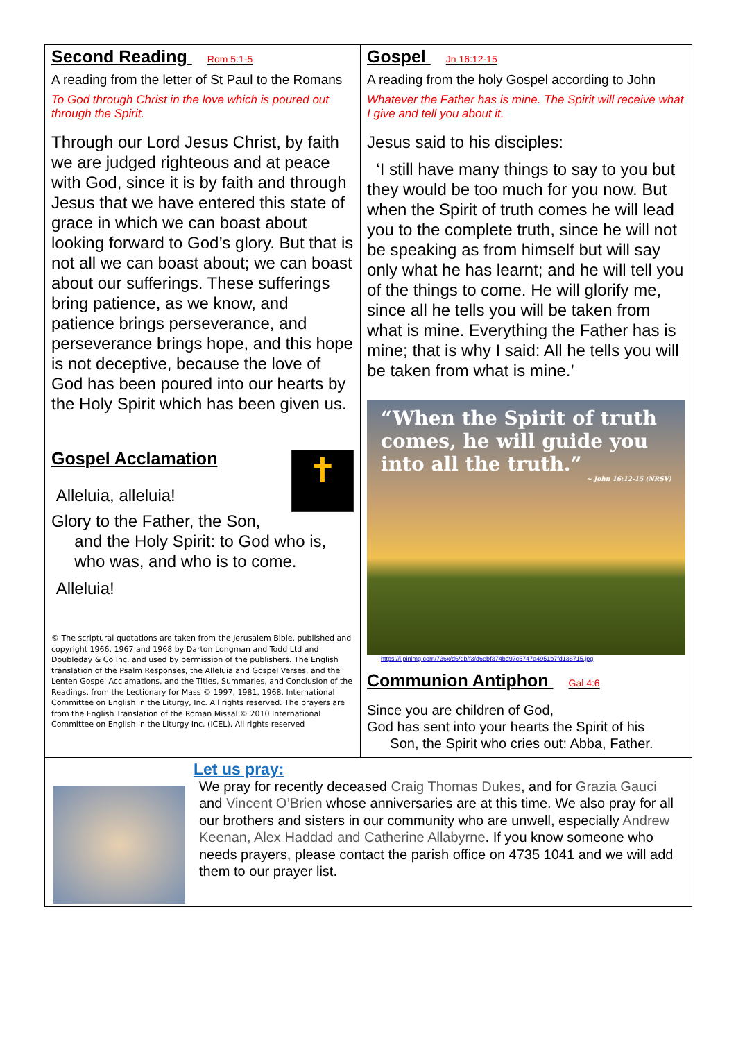Second Reading Rom 5:1-5
A reading from the letter of St Paul to the Romans
To God through Christ in the love which is poured out through the Spirit.
Through our Lord Jesus Christ, by faith we are judged righteous and at peace with God, since it is by faith and through Jesus that we have entered this state of grace in which we can boast about looking forward to God’s glory. But that is not all we can boast about; we can boast about our sufferings. These sufferings bring patience, as we know, and patience brings perseverance, and perseverance brings hope, and this hope is not deceptive, because the love of God has been poured into our hearts by the Holy Spirit which has been given us.
✝
Gospel Acclamation
Alleluia, alleluia!
Glory to the Father, the Son,
and the Holy Spirit: to God who is,
who was, and who is to come.
Alleluia!
© The scriptural quotations are taken from the Jerusalem Bible, published and copyright 1966, 1967 and 1968 by Darton Longman and Todd Ltd and Doubleday & Co Inc, and used by permission of the publishers. The English translation of the Psalm Responses, the Alleluia and Gospel Verses, and the Lenten Gospel Acclamations, and the Titles, Summaries, and Conclusion of the Readings, from the Lectionary for Mass © 1997, 1981, 1968, International Committee on English in the Liturgy, Inc. All rights reserved. The prayers are from the English Translation of the Roman Missal © 2010 International Committee on English in the Liturgy Inc. (ICEL). All rights reserved
Gospel Jn 16:12-15
A reading from the holy Gospel according to John
Whatever the Father has is mine. The Spirit will receive what I give and tell you about it.
Jesus said to his disciples:
‘I still have many things to say to you but they would be too much for you now. But when the Spirit of truth comes he will lead you to the complete truth, since he will not be speaking as from himself but will say only what he has learnt; and he will tell you of the things to come. He will glorify me, since all he tells you will be taken from what is mine. Everything the Father has is mine; that is why I said: All he tells you will be taken from what is mine.’
“When the Spirit of truth comes, he will guide you into all the truth.”
~ John 16:12-15 (NRSV)
https://i.pinimg.com/736x/d6/eb/f3/d6ebf374bd97c5747a4951b7fd138715.jpg
Communion Antiphon Gal 4:6
Since you are children of God,
God has sent into your hearts the Spirit of his
Son, the Spirit who cries out: Abba, Father.
Let us pray:
We pray for recently deceased Craig Thomas Dukes, and for Grazia Gauci and Vincent O’Brien whose anniversaries are at this time. We also pray for all our brothers and sisters in our community who are unwell, especially Andrew Keenan, Alex Haddad and Catherine Allabyrne. If you know someone who needs prayers, please contact the parish office on 4735 1041 and we will add them to our prayer list.